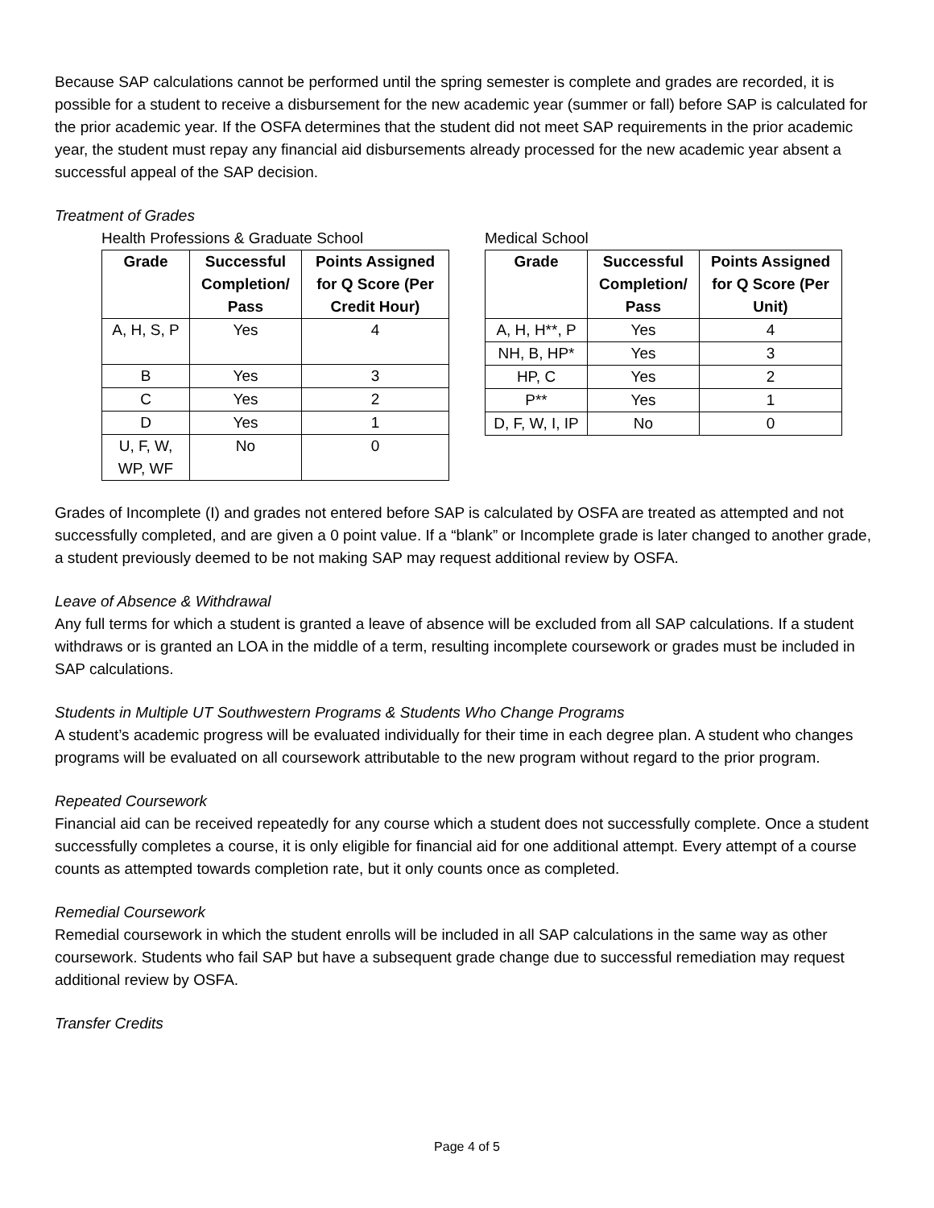Because SAP calculations cannot be performed until the spring semester is complete and grades are recorded, it is possible for a student to receive a disbursement for the new academic year (summer or fall) before SAP is calculated for the prior academic year. If the OSFA determines that the student did not meet SAP requirements in the prior academic year, the student must repay any financial aid disbursements already processed for the new academic year absent a successful appeal of the SAP decision.
Treatment of Grades
Health Professions & Graduate School
| Grade | Successful Completion/ Pass | Points Assigned for Q Score (Per Credit Hour) |
| --- | --- | --- |
| A, H, S, P | Yes | 4 |
| B | Yes | 3 |
| C | Yes | 2 |
| D | Yes | 1 |
| U, F, W, WP, WF | No | 0 |
Medical School
| Grade | Successful Completion/ Pass | Points Assigned for Q Score (Per Unit) |
| --- | --- | --- |
| A, H, H**, P | Yes | 4 |
| NH, B, HP* | Yes | 3 |
| HP, C | Yes | 2 |
| P** | Yes | 1 |
| D, F, W, I, IP | No | 0 |
Grades of Incomplete (I) and grades not entered before SAP is calculated by OSFA are treated as attempted and not successfully completed, and are given a 0 point value. If a “blank” or Incomplete grade is later changed to another grade, a student previously deemed to be not making SAP may request additional review by OSFA.
Leave of Absence & Withdrawal
Any full terms for which a student is granted a leave of absence will be excluded from all SAP calculations. If a student withdraws or is granted an LOA in the middle of a term, resulting incomplete coursework or grades must be included in SAP calculations.
Students in Multiple UT Southwestern Programs & Students Who Change Programs
A student’s academic progress will be evaluated individually for their time in each degree plan. A student who changes programs will be evaluated on all coursework attributable to the new program without regard to the prior program.
Repeated Coursework
Financial aid can be received repeatedly for any course which a student does not successfully complete. Once a student successfully completes a course, it is only eligible for financial aid for one additional attempt. Every attempt of a course counts as attempted towards completion rate, but it only counts once as completed.
Remedial Coursework
Remedial coursework in which the student enrolls will be included in all SAP calculations in the same way as other coursework. Students who fail SAP but have a subsequent grade change due to successful remediation may request additional review by OSFA.
Transfer Credits
Page 4 of 5